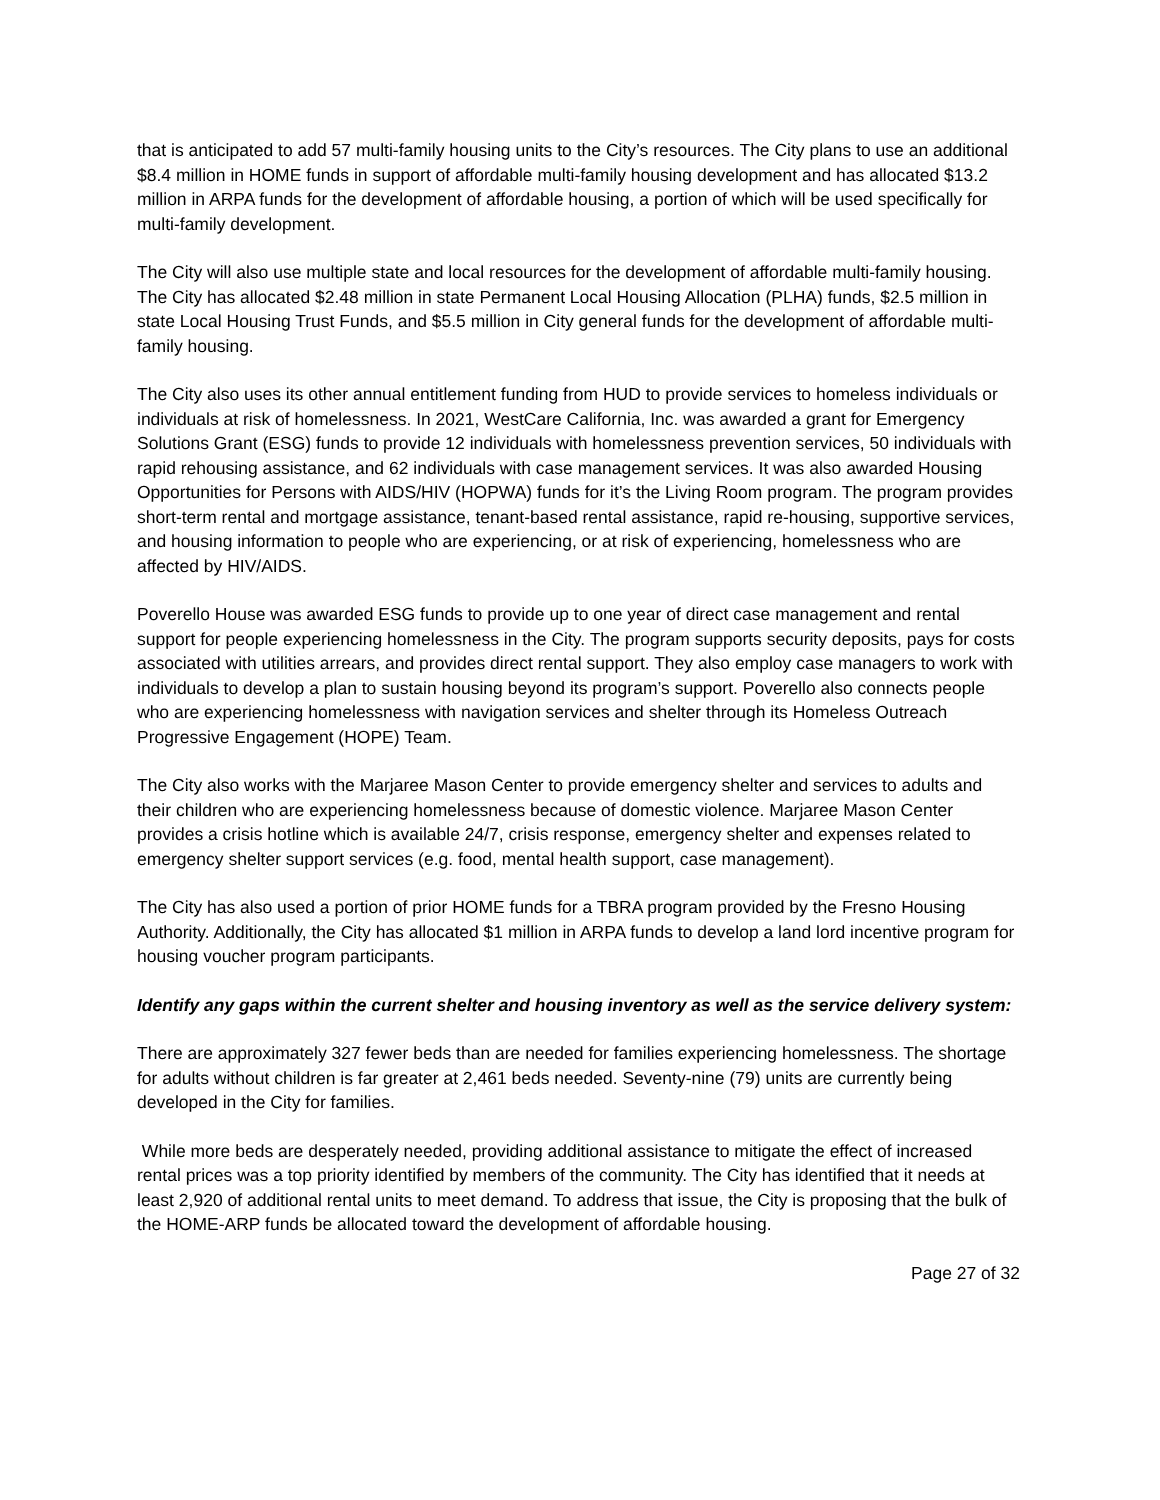that is anticipated to add 57 multi-family housing units to the City’s resources. The City plans to use an additional $8.4 million in HOME funds in support of affordable multi-family housing development and has allocated $13.2 million in ARPA funds for the development of affordable housing, a portion of which will be used specifically for multi-family development.
The City will also use multiple state and local resources for the development of affordable multi-family housing. The City has allocated $2.48 million in state Permanent Local Housing Allocation (PLHA) funds, $2.5 million in state Local Housing Trust Funds, and $5.5 million in City general funds for the development of affordable multi-family housing.
The City also uses its other annual entitlement funding from HUD to provide services to homeless individuals or individuals at risk of homelessness. In 2021, WestCare California, Inc. was awarded a grant for Emergency Solutions Grant (ESG) funds to provide 12 individuals with homelessness prevention services, 50 individuals with rapid rehousing assistance, and 62 individuals with case management services. It was also awarded Housing Opportunities for Persons with AIDS/HIV (HOPWA) funds for it’s the Living Room program. The program provides short-term rental and mortgage assistance, tenant-based rental assistance, rapid re-housing, supportive services, and housing information to people who are experiencing, or at risk of experiencing, homelessness who are affected by HIV/AIDS.
Poverello House was awarded ESG funds to provide up to one year of direct case management and rental support for people experiencing homelessness in the City. The program supports security deposits, pays for costs associated with utilities arrears, and provides direct rental support. They also employ case managers to work with individuals to develop a plan to sustain housing beyond its program’s support. Poverello also connects people who are experiencing homelessness with navigation services and shelter through its Homeless Outreach Progressive Engagement (HOPE) Team.
The City also works with the Marjaree Mason Center to provide emergency shelter and services to adults and their children who are experiencing homelessness because of domestic violence. Marjaree Mason Center provides a crisis hotline which is available 24/7, crisis response, emergency shelter and expenses related to emergency shelter support services (e.g. food, mental health support, case management).
The City has also used a portion of prior HOME funds for a TBRA program provided by the Fresno Housing Authority. Additionally, the City has allocated $1 million in ARPA funds to develop a land lord incentive program for housing voucher program participants.
Identify any gaps within the current shelter and housing inventory as well as the service delivery system:
There are approximately 327 fewer beds than are needed for families experiencing homelessness. The shortage for adults without children is far greater at 2,461 beds needed. Seventy-nine (79) units are currently being developed in the City for families.
While more beds are desperately needed, providing additional assistance to mitigate the effect of increased rental prices was a top priority identified by members of the community. The City has identified that it needs at least 2,920 of additional rental units to meet demand. To address that issue, the City is proposing that the bulk of the HOME-ARP funds be allocated toward the development of affordable housing.
Page 27 of 32